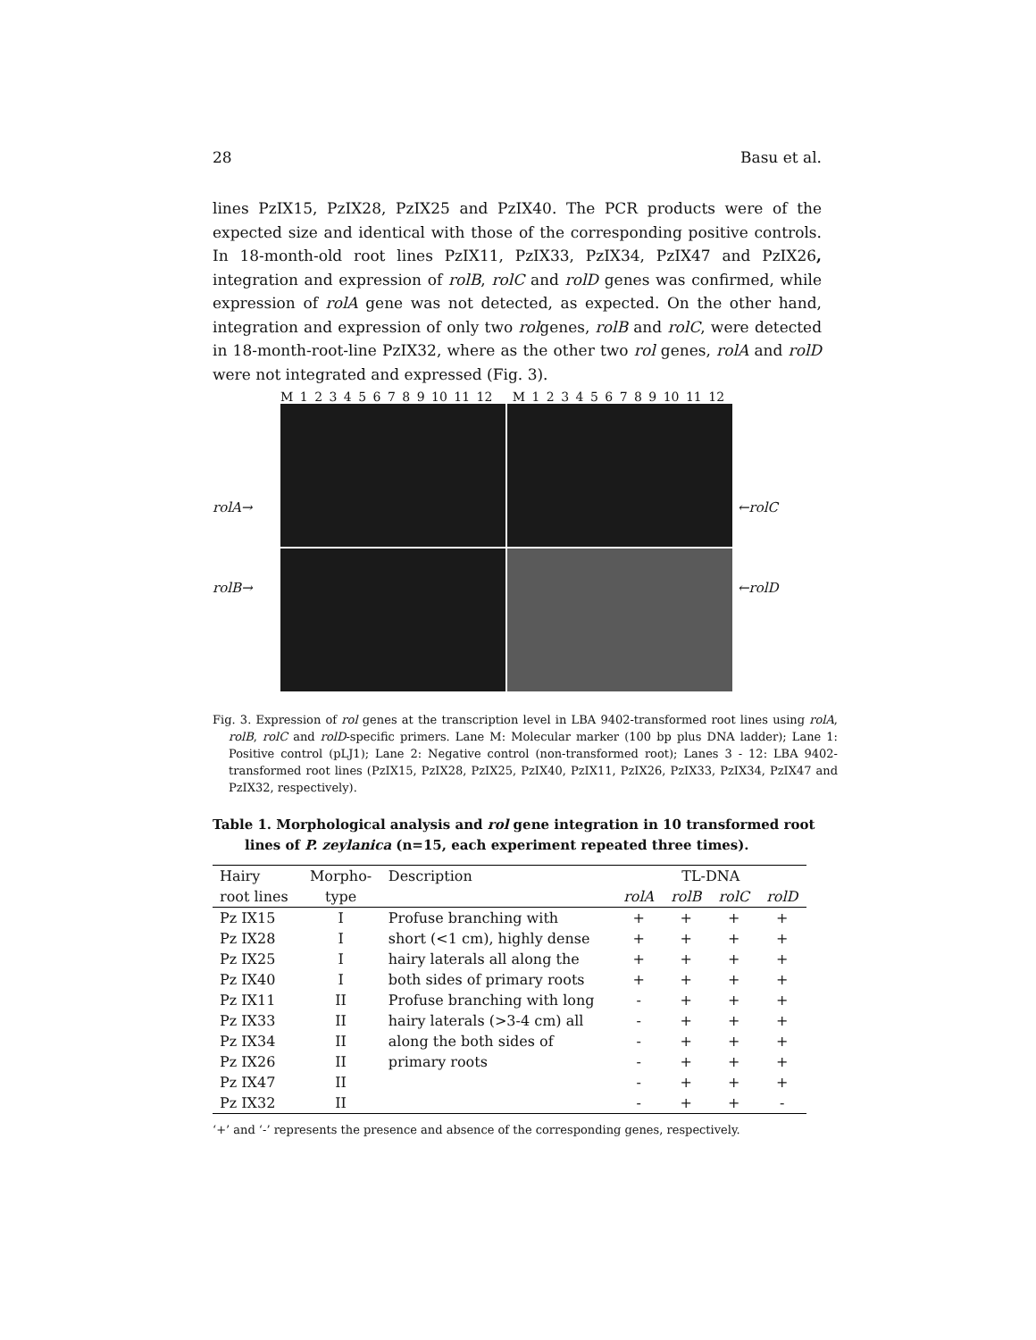28 Basu et al.
lines PzIX15, PzIX28, PzIX25 and PzIX40. The PCR products were of the expected size and identical with those of the corresponding positive controls. In 18-month-old root lines PzIX11, PzIX33, PzIX34, PzIX47 and PzIX26, integration and expression of rolB, rolC and rolD genes was confirmed, while expression of rolA gene was not detected, as expected. On the other hand, integration and expression of only two rolgenes, rolB and rolC, were detected in 18-month-root-line PzIX32, where as the other two rol genes, rolA and rolD were not integrated and expressed (Fig. 3).
M 1 2 3 4 5 6 7 8 9 10 11 12 M 1 2 3 4 5 6 7 8 9 10 11 12
rolA→
rolB→
←rolC
←rolD
Fig. 3. Expression of rol genes at the transcription level in LBA 9402-transformed root lines using rolA, rolB, rolC and rolD-specific primers. Lane M: Molecular marker (100 bp plus DNA ladder); Lane 1: Positive control (pLJ1); Lane 2: Negative control (non-transformed root); Lanes 3 - 12: LBA 9402-transformed root lines (PzIX15, PzIX28, PzIX25, PzIX40, PzIX11, PzIX26, PzIX33, PzIX34, PzIX47 and PzIX32, respectively).
Table 1. Morphological analysis and rol gene integration in 10 transformed root lines of P. zeylanica (n=15, each experiment repeated three times).
| Hairy | Morpho- | Description | TL-DNA | | | |
| --- | --- | --- | --- | --- | --- | --- |
| root lines | type | | rolA | rolB | rolC | rolD |
| Pz IX15 | I | Profuse branching with | + | + | + | + |
| Pz IX28 | I | short (<1 cm), highly dense | + | + | + | + |
| Pz IX25 | I | hairy laterals all along the | + | + | + | + |
| Pz IX40 | I | both sides of primary roots | + | + | + | + |
| Pz IX11 | II | Profuse branching with long | - | + | + | + |
| Pz IX33 | II | hairy laterals (>3-4 cm) all | - | + | + | + |
| Pz IX34 | II | along the both sides of | - | + | + | + |
| Pz IX26 | II | primary roots | - | + | + | + |
| Pz IX47 | II | | - | + | + | + |
| Pz IX32 | II | | - | + | + | - |
‘+’ and ‘-’ represents the presence and absence of the corresponding genes, respectively.